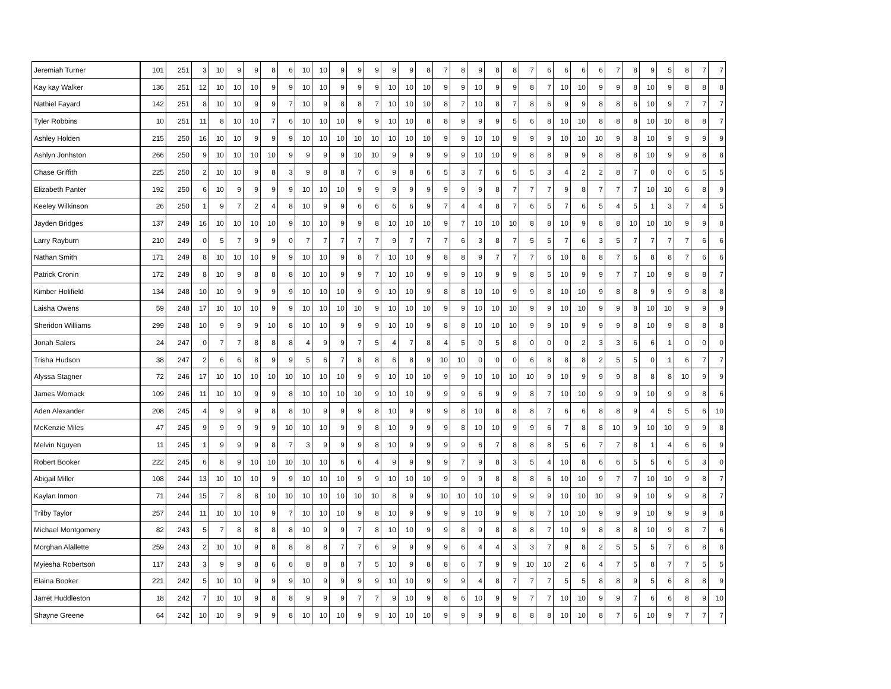| Jeremiah Turner | 101 | 251 | 3 | 10 | 9 | 9 | 8 | 6 | 10 | 10 | 9 | 9 | 9 | 9 | 9 | 8 | 7 | 8 | 9 | 8 | 8 | 7 | 6 | 6 | 6 | 6 | 7 | 8 | 9 | 5 | 8 | 7 | 7 |
| Kay kay Walker | 136 | 251 | 12 | 10 | 10 | 10 | 9 | 9 | 10 | 10 | 9 | 9 | 9 | 10 | 10 | 10 | 9 | 9 | 10 | 9 | 9 | 8 | 7 | 10 | 10 | 9 | 9 | 8 | 10 | 9 | 8 | 8 | 8 |
| Nathiel Fayard | 142 | 251 | 8 | 10 | 10 | 9 | 9 | 7 | 10 | 9 | 8 | 8 | 7 | 10 | 10 | 10 | 8 | 7 | 10 | 8 | 7 | 8 | 6 | 9 | 9 | 8 | 8 | 6 | 10 | 9 | 7 | 7 | 7 |
| Tyler Robbins | 10 | 251 | 11 | 8 | 10 | 10 | 7 | 6 | 10 | 10 | 10 | 9 | 9 | 10 | 10 | 8 | 8 | 9 | 9 | 9 | 5 | 6 | 8 | 10 | 10 | 8 | 8 | 8 | 10 | 10 | 8 | 8 | 7 |
| Ashley Holden | 215 | 250 | 16 | 10 | 10 | 9 | 9 | 9 | 10 | 10 | 10 | 10 | 10 | 10 | 10 | 10 | 9 | 9 | 10 | 10 | 9 | 9 | 9 | 10 | 10 | 10 | 9 | 8 | 10 | 9 | 9 | 9 | 9 |
| Ashlyn Jonhston | 266 | 250 | 9 | 10 | 10 | 10 | 10 | 9 | 9 | 9 | 9 | 10 | 10 | 9 | 9 | 9 | 9 | 9 | 10 | 10 | 9 | 8 | 8 | 9 | 9 | 8 | 8 | 8 | 10 | 9 | 9 | 8 | 8 |
| Chase Griffith | 225 | 250 | 2 | 10 | 10 | 9 | 8 | 3 | 9 | 8 | 8 | 7 | 6 | 9 | 8 | 6 | 5 | 3 | 7 | 6 | 5 | 5 | 3 | 4 | 2 | 2 | 8 | 7 | 0 | 0 | 6 | 5 | 5 |
| Elizabeth Panter | 192 | 250 | 6 | 10 | 9 | 9 | 9 | 9 | 10 | 10 | 10 | 9 | 9 | 9 | 9 | 9 | 9 | 9 | 9 | 8 | 7 | 7 | 7 | 9 | 8 | 7 | 7 | 7 | 10 | 10 | 6 | 8 | 9 |
| Keeley Wilkinson | 26 | 250 | 1 | 9 | 7 | 2 | 4 | 8 | 10 | 9 | 9 | 6 | 6 | 6 | 6 | 9 | 7 | 4 | 4 | 8 | 7 | 6 | 5 | 7 | 6 | 5 | 4 | 5 | 1 | 3 | 7 | 4 | 5 |
| Jayden Bridges | 137 | 249 | 16 | 10 | 10 | 10 | 10 | 9 | 10 | 10 | 9 | 9 | 8 | 10 | 10 | 10 | 9 | 7 | 10 | 10 | 10 | 8 | 8 | 10 | 9 | 8 | 8 | 10 | 10 | 10 | 9 | 9 | 8 |
| Larry Rayburn | 210 | 249 | 0 | 5 | 7 | 9 | 9 | 0 | 7 | 7 | 7 | 7 | 7 | 9 | 7 | 7 | 7 | 6 | 3 | 8 | 7 | 5 | 5 | 7 | 6 | 3 | 5 | 7 | 7 | 7 | 7 | 6 | 6 |
| Nathan Smith | 171 | 249 | 8 | 10 | 10 | 10 | 9 | 9 | 10 | 10 | 9 | 8 | 7 | 10 | 10 | 9 | 8 | 8 | 9 | 7 | 7 | 7 | 6 | 10 | 8 | 8 | 7 | 6 | 8 | 8 | 7 | 6 | 6 |
| Patrick Cronin | 172 | 249 | 8 | 10 | 9 | 8 | 8 | 8 | 10 | 10 | 9 | 9 | 7 | 10 | 10 | 9 | 9 | 9 | 10 | 9 | 9 | 8 | 5 | 10 | 9 | 9 | 7 | 7 | 10 | 9 | 8 | 8 | 7 |
| Kimber Holifield | 134 | 248 | 10 | 10 | 9 | 9 | 9 | 9 | 10 | 10 | 10 | 9 | 9 | 10 | 10 | 9 | 8 | 8 | 10 | 10 | 9 | 9 | 8 | 10 | 10 | 9 | 8 | 8 | 9 | 9 | 9 | 8 | 8 |
| Laisha Owens | 59 | 248 | 17 | 10 | 10 | 10 | 9 | 9 | 10 | 10 | 10 | 10 | 9 | 10 | 10 | 10 | 9 | 9 | 10 | 10 | 10 | 9 | 9 | 10 | 10 | 9 | 9 | 8 | 10 | 10 | 9 | 9 | 9 |
| Sheridon Williams | 299 | 248 | 10 | 9 | 9 | 9 | 10 | 8 | 10 | 10 | 9 | 9 | 9 | 10 | 10 | 9 | 8 | 8 | 10 | 10 | 10 | 9 | 9 | 10 | 9 | 9 | 9 | 8 | 10 | 9 | 8 | 8 | 8 |
| Jonah Salers | 24 | 247 | 0 | 7 | 7 | 8 | 8 | 8 | 4 | 9 | 9 | 7 | 5 | 4 | 7 | 8 | 4 | 5 | 0 | 5 | 8 | 0 | 0 | 0 | 2 | 3 | 3 | 6 | 6 | 1 | 0 | 0 | 0 |
| Trisha Hudson | 38 | 247 | 2 | 6 | 6 | 8 | 9 | 9 | 5 | 6 | 7 | 8 | 8 | 6 | 8 | 9 | 10 | 10 | 0 | 0 | 0 | 6 | 8 | 8 | 8 | 2 | 5 | 5 | 0 | 1 | 6 | 7 | 7 |
| Alyssa Stagner | 72 | 246 | 17 | 10 | 10 | 10 | 10 | 10 | 10 | 10 | 10 | 9 | 9 | 10 | 10 | 10 | 9 | 9 | 10 | 10 | 10 | 10 | 9 | 10 | 9 | 9 | 9 | 8 | 8 | 8 | 10 | 9 | 9 |
| James Womack | 109 | 246 | 11 | 10 | 10 | 9 | 9 | 8 | 10 | 10 | 10 | 10 | 9 | 10 | 10 | 9 | 9 | 9 | 6 | 9 | 9 | 8 | 7 | 10 | 10 | 9 | 9 | 9 | 10 | 9 | 9 | 8 | 6 |
| Aden Alexander | 208 | 245 | 4 | 9 | 9 | 9 | 8 | 8 | 10 | 9 | 9 | 9 | 8 | 10 | 9 | 9 | 9 | 8 | 10 | 8 | 8 | 8 | 7 | 6 | 6 | 8 | 8 | 9 | 4 | 5 | 5 | 6 | 10 |
| McKenzie Miles | 47 | 245 | 9 | 9 | 9 | 9 | 9 | 10 | 10 | 10 | 9 | 9 | 8 | 10 | 9 | 9 | 9 | 8 | 10 | 10 | 9 | 9 | 6 | 7 | 8 | 8 | 10 | 9 | 10 | 10 | 9 | 9 | 8 |
| Melvin Nguyen | 11 | 245 | 1 | 9 | 9 | 9 | 8 | 7 | 3 | 9 | 9 | 9 | 8 | 10 | 9 | 9 | 9 | 9 | 6 | 7 | 8 | 8 | 8 | 5 | 6 | 7 | 7 | 8 | 1 | 4 | 6 | 6 | 9 |
| Robert Booker | 222 | 245 | 6 | 8 | 9 | 10 | 10 | 10 | 10 | 10 | 6 | 6 | 4 | 9 | 9 | 9 | 9 | 7 | 9 | 8 | 3 | 5 | 4 | 10 | 8 | 6 | 6 | 5 | 5 | 6 | 5 | 3 | 0 |
| Abigail Miller | 108 | 244 | 13 | 10 | 10 | 10 | 9 | 9 | 10 | 10 | 10 | 9 | 9 | 10 | 10 | 10 | 9 | 9 | 9 | 8 | 8 | 8 | 6 | 10 | 10 | 9 | 7 | 7 | 10 | 10 | 9 | 8 | 7 |
| Kaylan Inmon | 71 | 244 | 15 | 7 | 8 | 8 | 10 | 10 | 10 | 10 | 10 | 10 | 10 | 8 | 9 | 9 | 10 | 10 | 10 | 10 | 9 | 9 | 9 | 10 | 10 | 10 | 9 | 9 | 10 | 9 | 9 | 8 | 7 |
| Trilby Taylor | 257 | 244 | 11 | 10 | 10 | 10 | 9 | 7 | 10 | 10 | 10 | 9 | 8 | 10 | 9 | 9 | 9 | 9 | 10 | 9 | 9 | 8 | 7 | 10 | 10 | 9 | 9 | 9 | 10 | 9 | 9 | 9 | 8 |
| Michael Montgomery | 82 | 243 | 5 | 7 | 8 | 8 | 8 | 8 | 10 | 9 | 9 | 7 | 8 | 10 | 10 | 9 | 9 | 8 | 9 | 8 | 8 | 8 | 7 | 10 | 9 | 8 | 8 | 8 | 10 | 9 | 8 | 7 | 6 |
| Morghan Alallette | 259 | 243 | 2 | 10 | 10 | 9 | 8 | 8 | 8 | 8 | 7 | 7 | 6 | 9 | 9 | 9 | 9 | 6 | 4 | 4 | 3 | 3 | 7 | 9 | 8 | 2 | 5 | 5 | 5 | 7 | 6 | 8 | 8 |
| Myiesha Robertson | 117 | 243 | 3 | 9 | 9 | 8 | 6 | 6 | 8 | 8 | 8 | 7 | 5 | 10 | 9 | 8 | 8 | 6 | 7 | 9 | 9 | 10 | 10 | 2 | 6 | 4 | 7 | 5 | 8 | 7 | 7 | 5 | 5 |
| Elaina Booker | 221 | 242 | 5 | 10 | 10 | 9 | 9 | 9 | 10 | 9 | 9 | 9 | 9 | 10 | 10 | 9 | 9 | 9 | 4 | 8 | 7 | 7 | 7 | 5 | 5 | 8 | 8 | 9 | 5 | 6 | 8 | 8 | 9 |
| Jarret Huddleston | 18 | 242 | 7 | 10 | 10 | 9 | 8 | 8 | 9 | 9 | 9 | 7 | 7 | 9 | 10 | 9 | 8 | 6 | 10 | 9 | 9 | 7 | 7 | 10 | 10 | 9 | 9 | 7 | 6 | 6 | 8 | 9 | 10 |
| Shayne Greene | 64 | 242 | 10 | 10 | 9 | 9 | 9 | 8 | 10 | 10 | 10 | 9 | 9 | 10 | 10 | 10 | 9 | 9 | 9 | 9 | 8 | 8 | 8 | 10 | 10 | 8 | 7 | 6 | 10 | 9 | 7 | 7 | 7 |